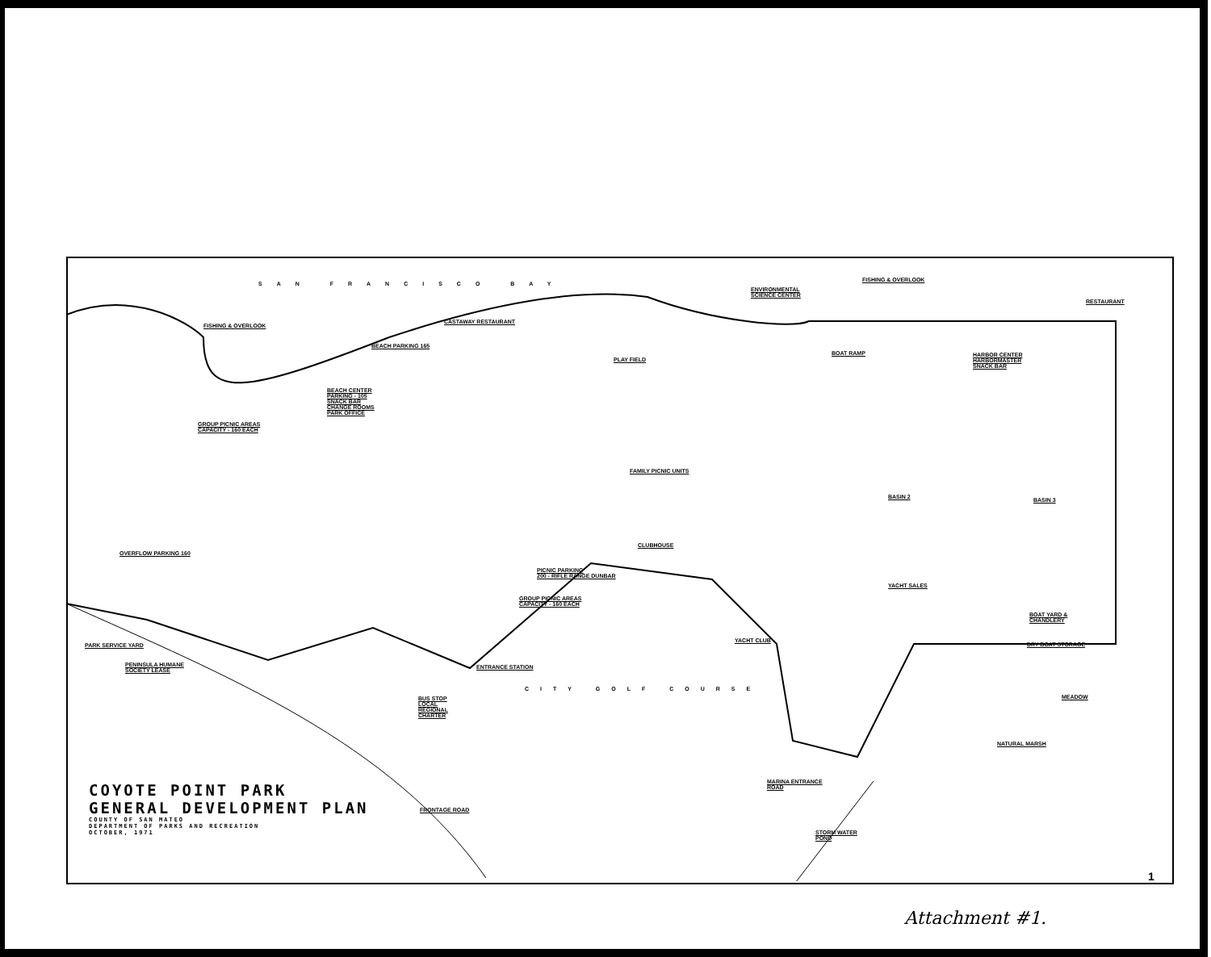SAN FRANCISCO BAY
FISHING & OVERLOOK
CASTAWAY RESTAURANT
BEACH PARKING 165
BEACH CENTER
PARKING - 105
SNACK BAR
CHANGE ROOMS
PARK OFFICE
GROUP PICNIC AREAS
CAPACITY - 160 EACH
ENVIRONMENTAL
SCIENCE CENTER
FISHING & OVERLOOK
RESTAURANT
BOAT RAMP
HARBOR CENTER
HARBORMASTER
SNACK BAR
PLAY FIELD
FAMILY PICNIC UNITS
BASIN 2 BASIN 3
CLUBHOUSE
PICNIC PARKING
200 - RIFLE RANGE DUNBAR
GROUP PICNIC AREAS
CAPACITY - 160 EACH
YACHT SALES
BOAT YARD &
CHANDLERY
DRY BOAT STORAGE
OVERFLOW PARKING 160
PARK SERVICE YARD
YACHT CLUB
PENINSULA HUMANE
SOCIETY LEASE
ENTRANCE STATION
BUS STOP
LOCAL
REGIONAL
CHARTER
CITY GOLF COURSE
MEADOW
NATURAL MARSH
MARINA ENTRANCE
ROAD
STORM WATER
POND
FRONTAGE ROAD
COYOTE POINT PARK
GENERAL DEVELOPMENT PLAN
COUNTY OF SAN MATEO
DEPARTMENT OF PARKS AND RECREATION
OCTOBER, 1971
1
Attachment #1.